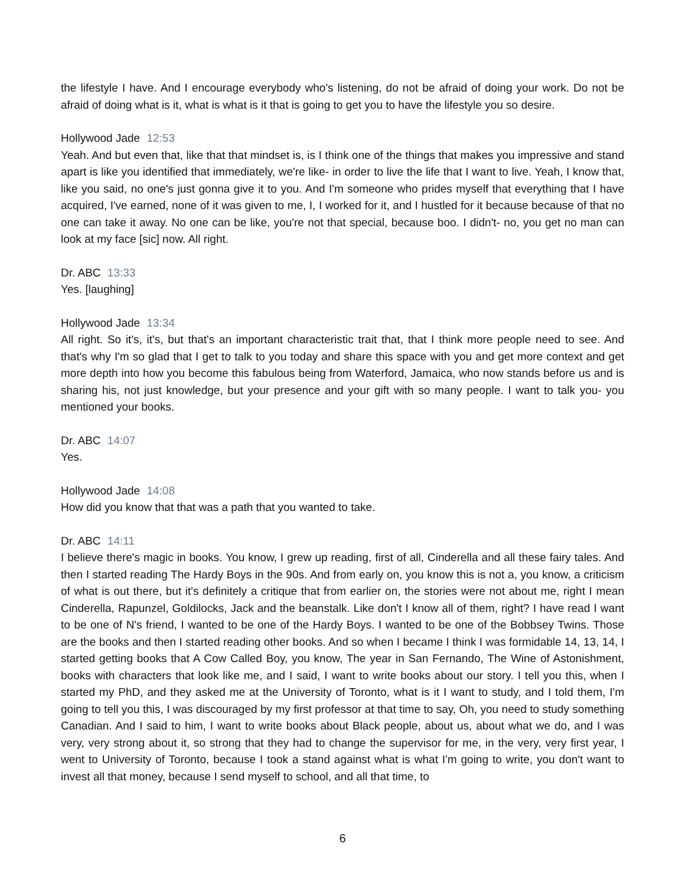the lifestyle I have. And I encourage everybody who's listening, do not be afraid of doing your work. Do not be afraid of doing what is it, what is what is it that is going to get you to have the lifestyle you so desire.
Hollywood Jade 12:53
Yeah. And but even that, like that that mindset is, is I think one of the things that makes you impressive and stand apart is like you identified that immediately, we're like- in order to live the life that I want to live. Yeah, I know that, like you said, no one's just gonna give it to you. And I'm someone who prides myself that everything that I have acquired, I've earned, none of it was given to me, I, I worked for it, and I hustled for it because because of that no one can take it away. No one can be like, you're not that special, because boo. I didn't- no, you get no man can look at my face [sic] now. All right.
Dr. ABC 13:33
Yes. [laughing]
Hollywood Jade 13:34
All right. So it's, it's, but that's an important characteristic trait that, that I think more people need to see. And that's why I'm so glad that I get to talk to you today and share this space with you and get more context and get more depth into how you become this fabulous being from Waterford, Jamaica, who now stands before us and is sharing his, not just knowledge, but your presence and your gift with so many people. I want to talk you- you mentioned your books.
Dr. ABC 14:07
Yes.
Hollywood Jade 14:08
How did you know that that was a path that you wanted to take.
Dr. ABC 14:11
I believe there's magic in books. You know, I grew up reading, first of all, Cinderella and all these fairy tales. And then I started reading The Hardy Boys in the 90s. And from early on, you know this is not a, you know, a criticism of what is out there, but it's definitely a critique that from earlier on, the stories were not about me, right I mean Cinderella, Rapunzel, Goldilocks, Jack and the beanstalk. Like don't I know all of them, right? I have read I want to be one of N's friend, I wanted to be one of the Hardy Boys. I wanted to be one of the Bobbsey Twins. Those are the books and then I started reading other books. And so when I became I think I was formidable 14, 13, 14, I started getting books that A Cow Called Boy, you know, The year in San Fernando, The Wine of Astonishment, books with characters that look like me, and I said, I want to write books about our story. I tell you this, when I started my PhD, and they asked me at the University of Toronto, what is it I want to study, and I told them, I'm going to tell you this, I was discouraged by my first professor at that time to say, Oh, you need to study something Canadian. And I said to him, I want to write books about Black people, about us, about what we do, and I was very, very strong about it, so strong that they had to change the supervisor for me, in the very, very first year, I went to University of Toronto, because I took a stand against what is what I'm going to write, you don't want to invest all that money, because I send myself to school, and all that time, to
6